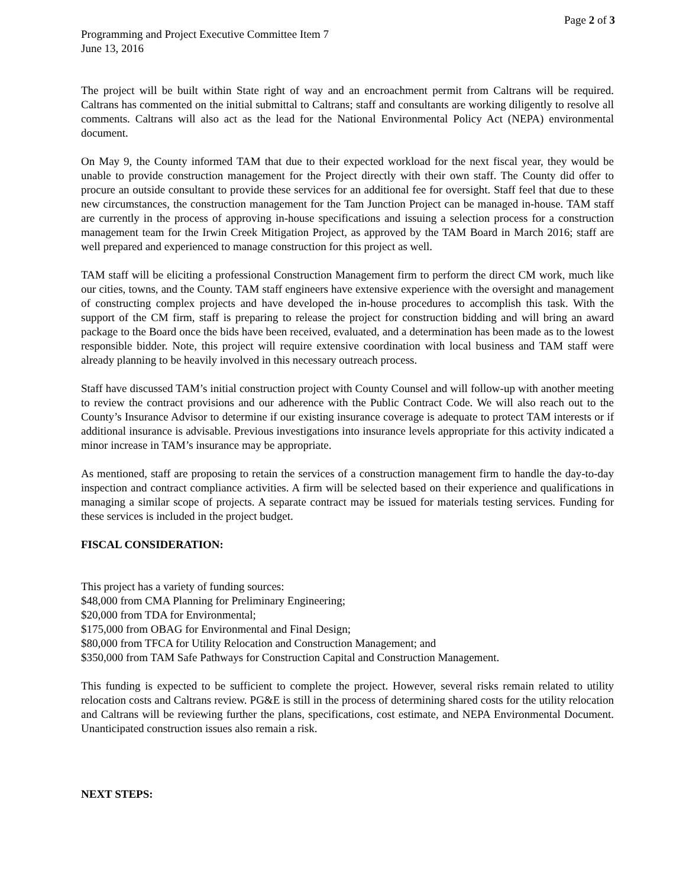Page 2 of 3
Programming and Project Executive Committee Item 7
June 13, 2016
The project will be built within State right of way and an encroachment permit from Caltrans will be required. Caltrans has commented on the initial submittal to Caltrans; staff and consultants are working diligently to resolve all comments. Caltrans will also act as the lead for the National Environmental Policy Act (NEPA) environmental document.
On May 9, the County informed TAM that due to their expected workload for the next fiscal year, they would be unable to provide construction management for the Project directly with their own staff. The County did offer to procure an outside consultant to provide these services for an additional fee for oversight. Staff feel that due to these new circumstances, the construction management for the Tam Junction Project can be managed in-house. TAM staff are currently in the process of approving in-house specifications and issuing a selection process for a construction management team for the Irwin Creek Mitigation Project, as approved by the TAM Board in March 2016; staff are well prepared and experienced to manage construction for this project as well.
TAM staff will be eliciting a professional Construction Management firm to perform the direct CM work, much like our cities, towns, and the County. TAM staff engineers have extensive experience with the oversight and management of constructing complex projects and have developed the in-house procedures to accomplish this task. With the support of the CM firm, staff is preparing to release the project for construction bidding and will bring an award package to the Board once the bids have been received, evaluated, and a determination has been made as to the lowest responsible bidder. Note, this project will require extensive coordination with local business and TAM staff were already planning to be heavily involved in this necessary outreach process.
Staff have discussed TAM’s initial construction project with County Counsel and will follow-up with another meeting to review the contract provisions and our adherence with the Public Contract Code. We will also reach out to the County’s Insurance Advisor to determine if our existing insurance coverage is adequate to protect TAM interests or if additional insurance is advisable. Previous investigations into insurance levels appropriate for this activity indicated a minor increase in TAM’s insurance may be appropriate.
As mentioned, staff are proposing to retain the services of a construction management firm to handle the day-to-day inspection and contract compliance activities. A firm will be selected based on their experience and qualifications in managing a similar scope of projects. A separate contract may be issued for materials testing services. Funding for these services is included in the project budget.
FISCAL CONSIDERATION:
This project has a variety of funding sources:
$48,000 from CMA Planning for Preliminary Engineering;
$20,000 from TDA for Environmental;
$175,000 from OBAG for Environmental and Final Design;
$80,000 from TFCA for Utility Relocation and Construction Management; and
$350,000 from TAM Safe Pathways for Construction Capital and Construction Management.
This funding is expected to be sufficient to complete the project. However, several risks remain related to utility relocation costs and Caltrans review. PG&E is still in the process of determining shared costs for the utility relocation and Caltrans will be reviewing further the plans, specifications, cost estimate, and NEPA Environmental Document. Unanticipated construction issues also remain a risk.
NEXT STEPS: